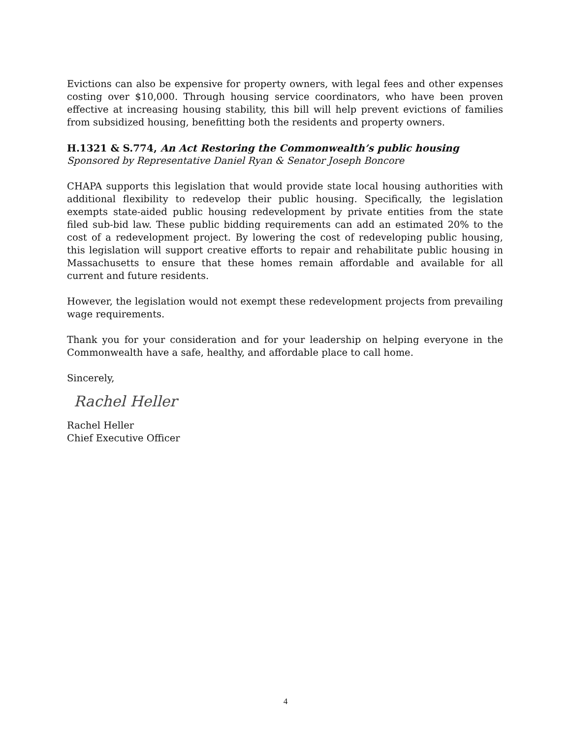Evictions can also be expensive for property owners, with legal fees and other expenses costing over $10,000. Through housing service coordinators, who have been proven effective at increasing housing stability, this bill will help prevent evictions of families from subsidized housing, benefitting both the residents and property owners.
H.1321 & S.774, An Act Restoring the Commonwealth’s public housing
Sponsored by Representative Daniel Ryan & Senator Joseph Boncore
CHAPA supports this legislation that would provide state local housing authorities with additional flexibility to redevelop their public housing. Specifically, the legislation exempts state-aided public housing redevelopment by private entities from the state filed sub-bid law. These public bidding requirements can add an estimated 20% to the cost of a redevelopment project. By lowering the cost of redeveloping public housing, this legislation will support creative efforts to repair and rehabilitate public housing in Massachusetts to ensure that these homes remain affordable and available for all current and future residents.
However, the legislation would not exempt these redevelopment projects from prevailing wage requirements.
Thank you for your consideration and for your leadership on helping everyone in the Commonwealth have a safe, healthy, and affordable place to call home.
Sincerely,
Rachel Heller
Rachel Heller
Chief Executive Officer
4